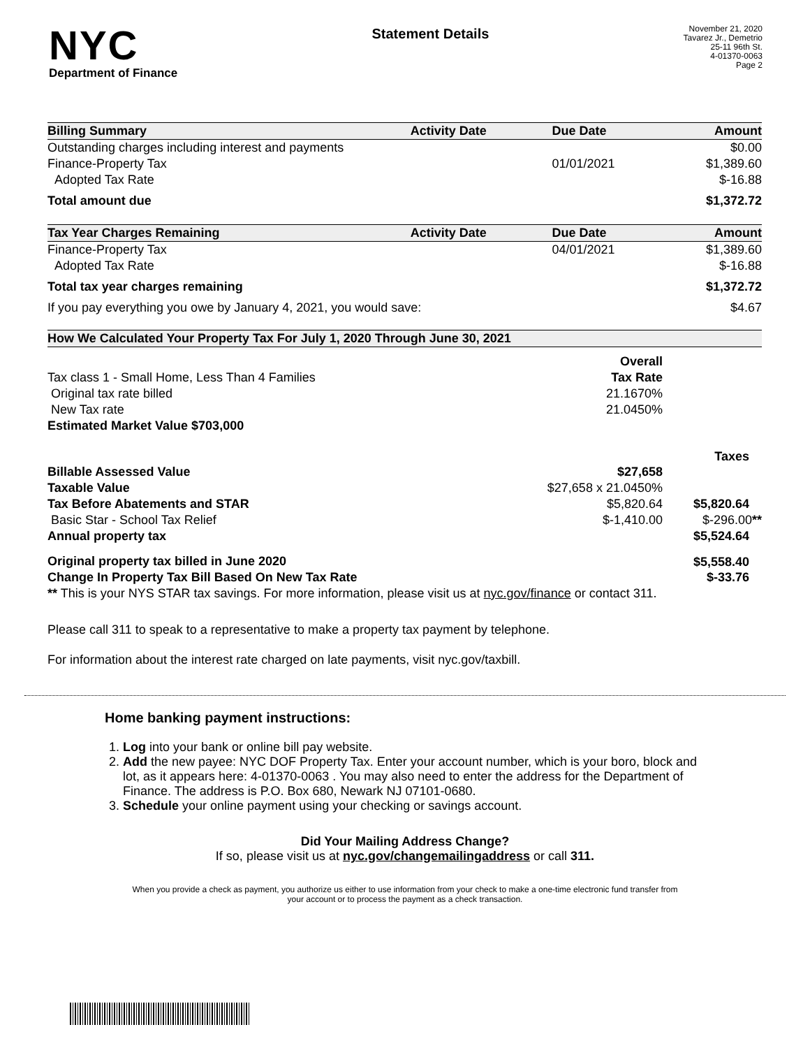NYC
Department of Finance
Statement Details
November 21, 2020
Tavarez Jr., Demetrio
25-11 96th St.
4-01370-0063
Page 2
| Billing Summary | Activity Date | Due Date | Amount |
| --- | --- | --- | --- |
| Outstanding charges including interest and payments | | | $0.00 |
| Finance-Property Tax | | 01/01/2021 | $1,389.60 |
| Adopted Tax Rate | | | $-16.88 |
| Total amount due | | | $1,372.72 |
| Tax Year Charges Remaining | Activity Date | Due Date | Amount |
| Finance-Property Tax | | 04/01/2021 | $1,389.60 |
| Adopted Tax Rate | | | $-16.88 |
| Total tax year charges remaining | | | $1,372.72 |
| If you pay everything you owe by January 4, 2021, you would save: | | | $4.67 |
| How We Calculated Your Property Tax For July 1, 2020 Through June 30, 2021 | | |
| --- | --- | --- |
| | Overall | |
| Tax class 1 - Small Home, Less Than 4 Families | Tax Rate | |
| Original tax rate billed | 21.1670% | |
| New Tax rate | 21.0450% | |
| Estimated Market Value $703,000 | | |
| | | Taxes |
| Billable Assessed Value | $27,658 | |
| Taxable Value | $27,658 x 21.0450% | |
| Tax Before Abatements and STAR | $5,820.64 | $5,820.64 |
| Basic Star - School Tax Relief | $-1,410.00 | $-296.00 ** |
| Annual property tax | | $5,524.64 |
| Original property tax billed in June 2020 | | $5,558.40 |
| Change In Property Tax Bill Based On New Tax Rate | | $-33.76 |
| ** This is your NYS STAR tax savings. For more information, please visit us at nyc.gov/finance or contact 311. | | |
Please call 311 to speak to a representative to make a property tax payment by telephone.
For information about the interest rate charged on late payments, visit nyc.gov/taxbill.
Home banking payment instructions:
1. Log into your bank or online bill pay website.
2. Add the new payee: NYC DOF Property Tax. Enter your account number, which is your boro, block and lot, as it appears here: 4-01370-0063 . You may also need to enter the address for the Department of Finance. The address is P.O. Box 680, Newark NJ 07101-0680.
3. Schedule your online payment using your checking or savings account.
Did Your Mailing Address Change?
If so, please visit us at nyc.gov/changemailingaddress or call 311.
When you provide a check as payment, you authorize us either to use information from your check to make a one-time electronic fund transfer from your account or to process the payment as a check transaction.